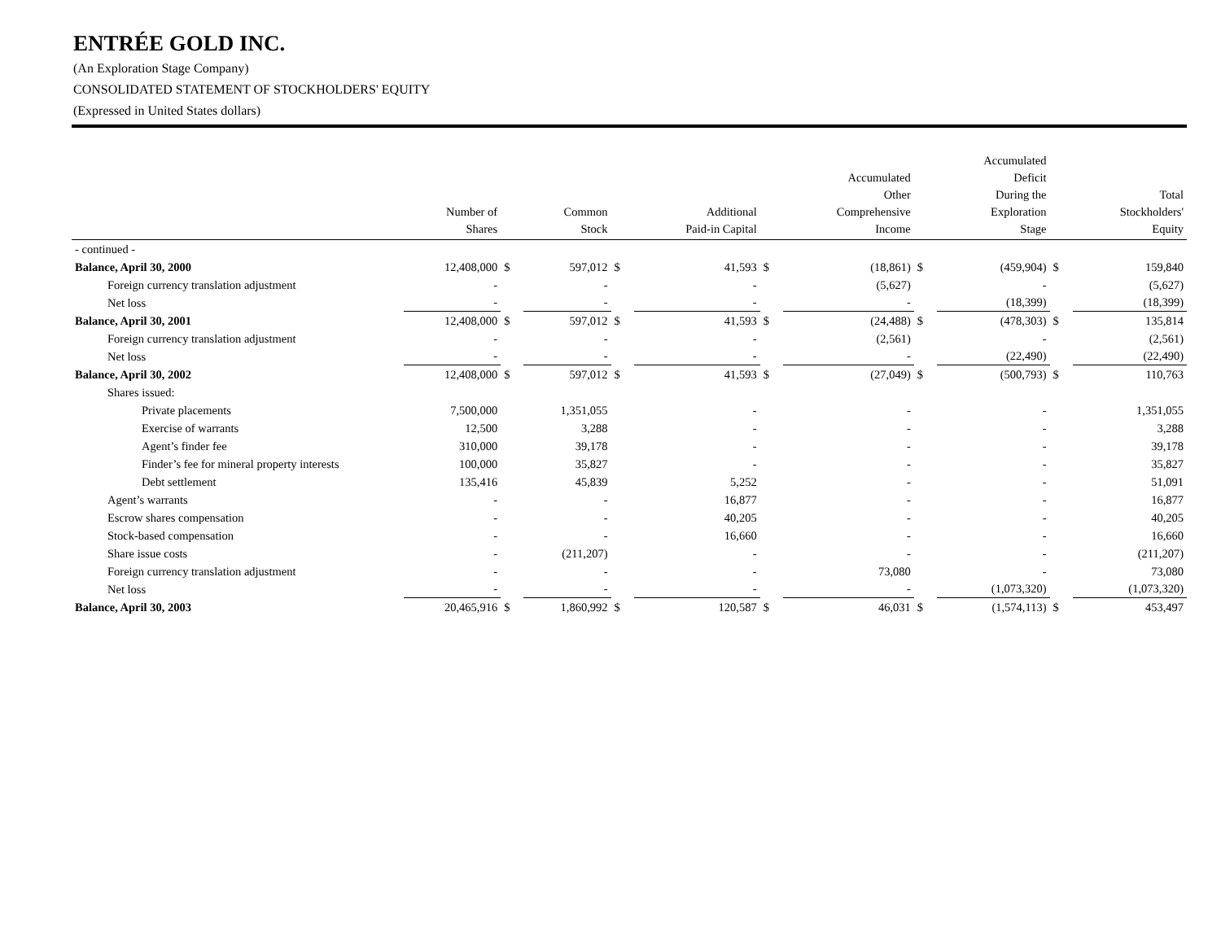ENTRÉE GOLD INC.
(An Exploration Stage Company)
CONSOLIDATED STATEMENT OF STOCKHOLDERS' EQUITY
(Expressed in United States dollars)
| | Number of Shares | | Common Stock | | Additional Paid-in Capital | | Accumulated Other Comprehensive Income | | Accumulated Deficit During the Exploration Stage | | Total Stockholders' Equity |
| --- | --- | --- | --- | --- | --- | --- | --- | --- | --- | --- | --- |
| - continued - | | | | | | | | | | | |
| Balance, April 30, 2000 | 12,408,000 | $ | 597,012 | $ | 41,593 | $ | (18,861) | $ | (459,904) | $ | 159,840 |
| Foreign currency translation adjustment | - | | - | | - | | (5,627) | | - | | (5,627) |
| Net loss | - | | - | | - | | - | | (18,399) | | (18,399) |
| Balance, April 30, 2001 | 12,408,000 | $ | 597,012 | $ | 41,593 | $ | (24,488) | $ | (478,303) | $ | 135,814 |
| Foreign currency translation adjustment | - | | - | | - | | (2,561) | | - | | (2,561) |
| Net loss | - | | - | | - | | - | | (22,490) | | (22,490) |
| Balance, April 30, 2002 | 12,408,000 | $ | 597,012 | $ | 41,593 | $ | (27,049) | $ | (500,793) | $ | 110,763 |
| Shares issued: | | | | | | | | | | | |
| Private placements | 7,500,000 | | 1,351,055 | | - | | - | | - | | 1,351,055 |
| Exercise of warrants | 12,500 | | 3,288 | | - | | - | | - | | 3,288 |
| Agent’s finder fee | 310,000 | | 39,178 | | - | | - | | - | | 39,178 |
| Finder’s fee for mineral property interests | 100,000 | | 35,827 | | - | | - | | - | | 35,827 |
| Debt settlement | 135,416 | | 45,839 | | 5,252 | | - | | - | | 51,091 |
| Agent’s warrants | - | | - | | 16,877 | | - | | - | | 16,877 |
| Escrow shares compensation | - | | - | | 40,205 | | - | | - | | 40,205 |
| Stock-based compensation | - | | - | | 16,660 | | - | | - | | 16,660 |
| Share issue costs | - | | (211,207) | | - | | - | | - | | (211,207) |
| Foreign currency translation adjustment | - | | - | | - | | 73,080 | | - | | 73,080 |
| Net loss | - | | - | | - | | - | | (1,073,320) | | (1,073,320) |
| Balance, April 30, 2003 | 20,465,916 | $ | 1,860,992 | $ | 120,587 | $ | 46,031 | $ | (1,574,113) | $ | 453,497 |